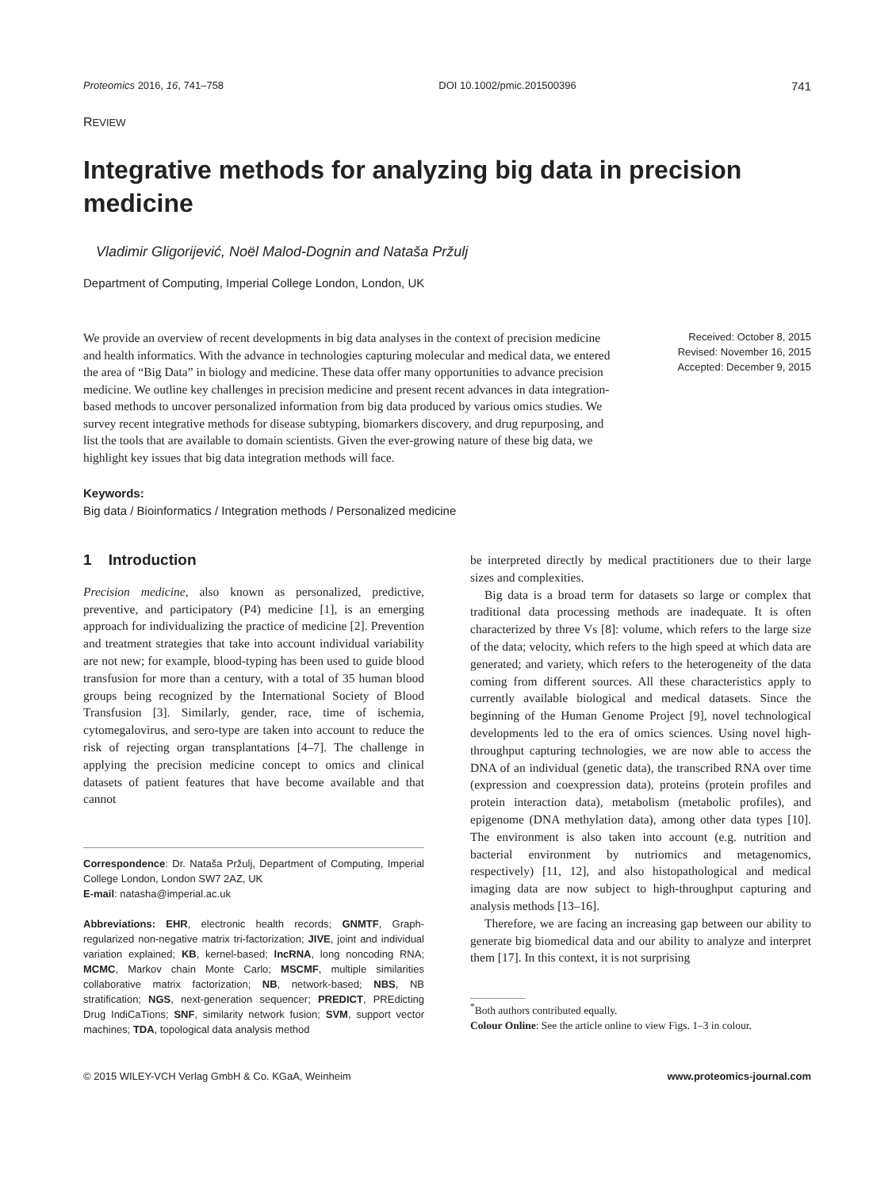Proteomics 2016, 16, 741–758 DOI 10.1002/pmic.201500396 741
REVIEW
Integrative methods for analyzing big data in precision medicine
Vladimir Gligorijević, Noël Malod-Dognin and Nataša Pržulj
Department of Computing, Imperial College London, London, UK
We provide an overview of recent developments in big data analyses in the context of precision medicine and health informatics. With the advance in technologies capturing molecular and medical data, we entered the area of “Big Data” in biology and medicine. These data offer many opportunities to advance precision medicine. We outline key challenges in precision medicine and present recent advances in data integration-based methods to uncover personalized information from big data produced by various omics studies. We survey recent integrative methods for disease subtyping, biomarkers discovery, and drug repurposing, and list the tools that are available to domain scientists. Given the ever-growing nature of these big data, we highlight key issues that big data integration methods will face.
Received: October 8, 2015
Revised: November 16, 2015
Accepted: December 9, 2015
Keywords:
Big data / Bioinformatics / Integration methods / Personalized medicine
1 Introduction
Precision medicine, also known as personalized, predictive, preventive, and participatory (P4) medicine [1], is an emerging approach for individualizing the practice of medicine [2]. Prevention and treatment strategies that take into account individual variability are not new; for example, blood-typing has been used to guide blood transfusion for more than a century, with a total of 35 human blood groups being recognized by the International Society of Blood Transfusion [3]. Similarly, gender, race, time of ischemia, cytomegalovirus, and sero-type are taken into account to reduce the risk of rejecting organ transplantations [4–7]. The challenge in applying the precision medicine concept to omics and clinical datasets of patient features that have become available and that cannot
Correspondence: Dr. Nataša Pržulj, Department of Computing, Imperial College London, London SW7 2AZ, UK
E-mail: natasha@imperial.ac.uk
Abbreviations: EHR, electronic health records; GNMTF, Graph-regularized non-negative matrix tri-factorization; JIVE, joint and individual variation explained; KB, kernel-based; lncRNA, long noncoding RNA; MCMC, Markov chain Monte Carlo; MSCMF, multiple similarities collaborative matrix factorization; NB, network-based; NBS, NB stratification; NGS, next-generation sequencer; PREDICT, PREdicting Drug IndiCaTions; SNF, similarity network fusion; SVM, support vector machines; TDA, topological data analysis method
be interpreted directly by medical practitioners due to their large sizes and complexities.
Big data is a broad term for datasets so large or complex that traditional data processing methods are inadequate. It is often characterized by three Vs [8]: volume, which refers to the large size of the data; velocity, which refers to the high speed at which data are generated; and variety, which refers to the heterogeneity of the data coming from different sources. All these characteristics apply to currently available biological and medical datasets. Since the beginning of the Human Genome Project [9], novel technological developments led to the era of omics sciences. Using novel high-throughput capturing technologies, we are now able to access the DNA of an individual (genetic data), the transcribed RNA over time (expression and coexpression data), proteins (protein profiles and protein interaction data), metabolism (metabolic profiles), and epigenome (DNA methylation data), among other data types [10]. The environment is also taken into account (e.g. nutrition and bacterial environment by nutriomics and metagenomics, respectively) [11, 12], and also histopathological and medical imaging data are now subject to high-throughput capturing and analysis methods [13–16].
Therefore, we are facing an increasing gap between our ability to generate big biomedical data and our ability to analyze and interpret them [17]. In this context, it is not surprising
<sup>*</sup> Both authors contributed equally.
Colour Online: See the article online to view Figs. 1–3 in colour.
© 2015 WILEY-VCH Verlag GmbH & Co. KGaA, Weinheim www.proteomics-journal.com